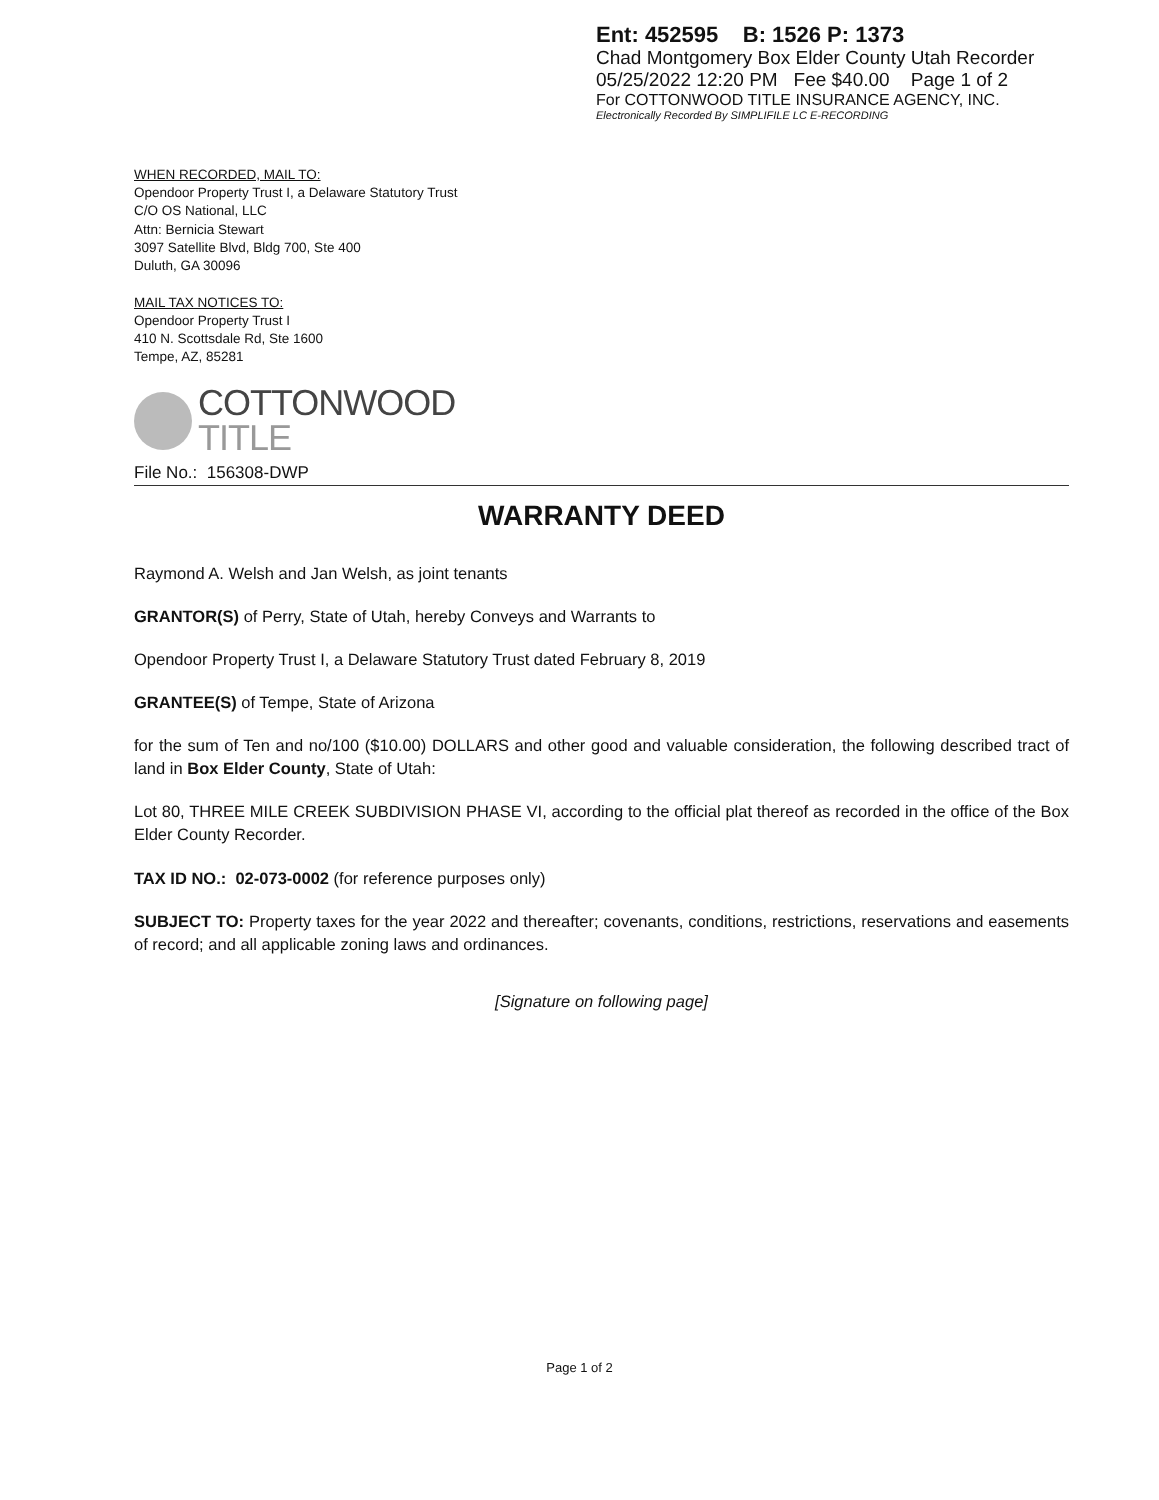Ent: 452595 B: 1526 P: 1373
Chad Montgomery Box Elder County Utah Recorder
05/25/2022 12:20 PM Fee $40.00 Page 1 of 2
For COTTONWOOD TITLE INSURANCE AGENCY, INC.
Electronically Recorded By SIMPLIFILE LC E-RECORDING
WHEN RECORDED, MAIL TO:
Opendoor Property Trust I, a Delaware Statutory Trust
C/O OS National, LLC
Attn: Bernicia Stewart
3097 Satellite Blvd, Bldg 700, Ste 400
Duluth, GA 30096
MAIL TAX NOTICES TO:
Opendoor Property Trust I
410 N. Scottsdale Rd, Ste 1600
Tempe, AZ, 85281
COTTONWOOD
TITLE
File No.: 156308-DWP
WARRANTY DEED
Raymond A. Welsh and Jan Welsh, as joint tenants
GRANTOR(S) of Perry, State of Utah, hereby Conveys and Warrants to
Opendoor Property Trust I, a Delaware Statutory Trust dated February 8, 2019
GRANTEE(S) of Tempe, State of Arizona
for the sum of Ten and no/100 ($10.00) DOLLARS and other good and valuable consideration, the following described tract of land in Box Elder County, State of Utah:
Lot 80, THREE MILE CREEK SUBDIVISION PHASE VI, according to the official plat thereof as recorded in the office of the Box Elder County Recorder.
TAX ID NO.: 02-073-0002 (for reference purposes only)
SUBJECT TO: Property taxes for the year 2022 and thereafter; covenants, conditions, restrictions, reservations and easements of record; and all applicable zoning laws and ordinances.
[Signature on following page]
Page 1 of 2